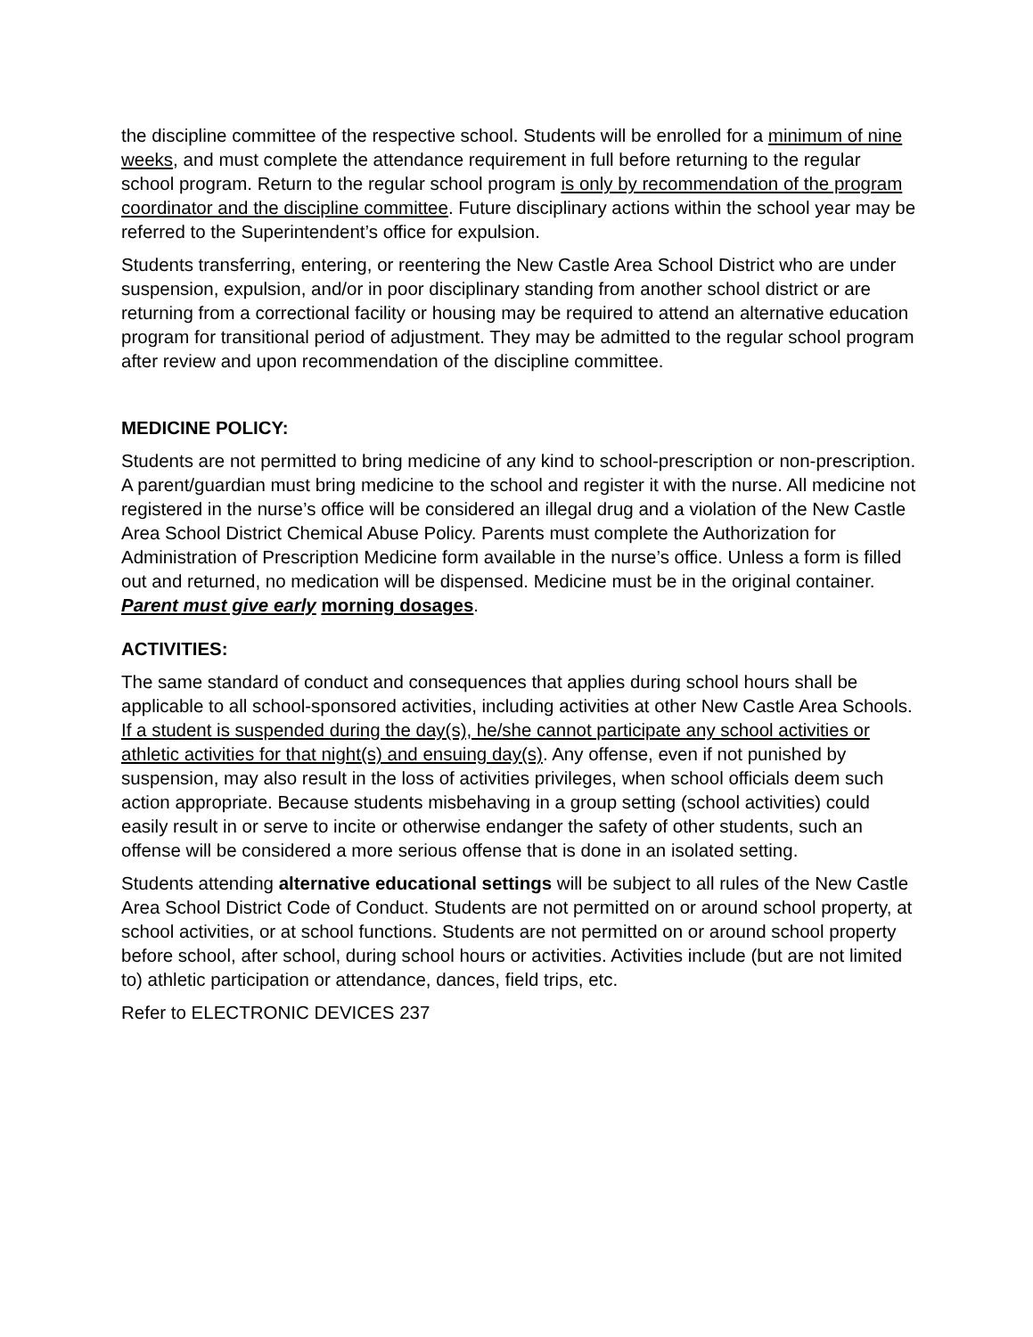the discipline committee of the respective school. Students will be enrolled for a minimum of nine weeks, and must complete the attendance requirement in full before returning to the regular school program. Return to the regular school program is only by recommendation of the program coordinator and the discipline committee. Future disciplinary actions within the school year may be referred to the Superintendent’s office for expulsion.
Students transferring, entering, or reentering the New Castle Area School District who are under suspension, expulsion, and/or in poor disciplinary standing from another school district or are returning from a correctional facility or housing may be required to attend an alternative education program for transitional period of adjustment. They may be admitted to the regular school program after review and upon recommendation of the discipline committee.
MEDICINE POLICY:
Students are not permitted to bring medicine of any kind to school-prescription or non-prescription. A parent/guardian must bring medicine to the school and register it with the nurse. All medicine not registered in the nurse’s office will be considered an illegal drug and a violation of the New Castle Area School District Chemical Abuse Policy. Parents must complete the Authorization for Administration of Prescription Medicine form available in the nurse’s office. Unless a form is filled out and returned, no medication will be dispensed. Medicine must be in the original container. Parent must give early morning dosages.
ACTIVITIES:
The same standard of conduct and consequences that applies during school hours shall be applicable to all school-sponsored activities, including activities at other New Castle Area Schools. If a student is suspended during the day(s), he/she cannot participate any school activities or athletic activities for that night(s) and ensuing day(s). Any offense, even if not punished by suspension, may also result in the loss of activities privileges, when school officials deem such action appropriate. Because students misbehaving in a group setting (school activities) could easily result in or serve to incite or otherwise endanger the safety of other students, such an offense will be considered a more serious offense that is done in an isolated setting.
Students attending alternative educational settings will be subject to all rules of the New Castle Area School District Code of Conduct. Students are not permitted on or around school property, at school activities, or at school functions. Students are not permitted on or around school property before school, after school, during school hours or activities. Activities include (but are not limited to) athletic participation or attendance, dances, field trips, etc.
Refer to ELECTRONIC DEVICES 237